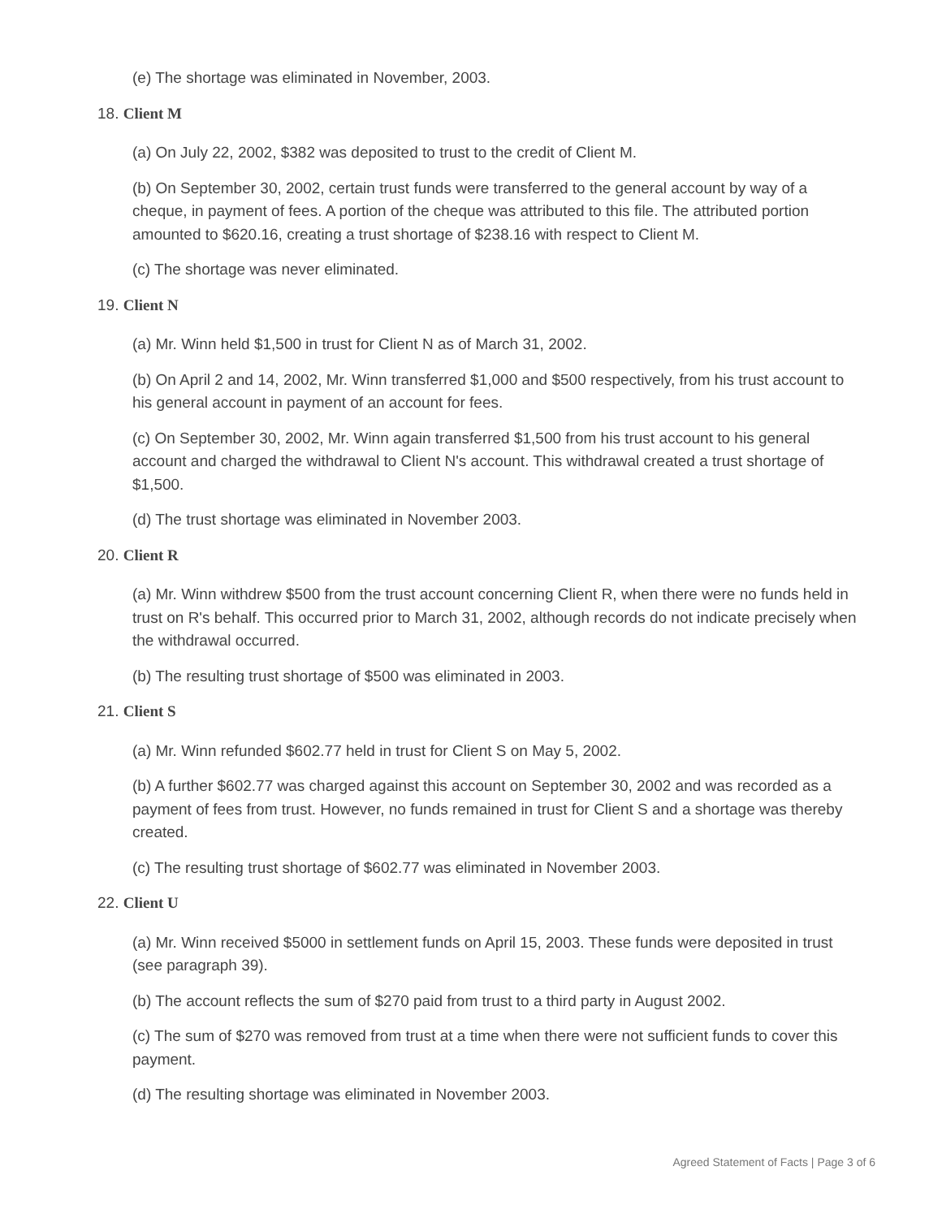(e) The shortage was eliminated in November, 2003.
18. Client M
(a) On July 22, 2002, $382 was deposited to trust to the credit of Client M.
(b) On September 30, 2002, certain trust funds were transferred to the general account by way of a cheque, in payment of fees. A portion of the cheque was attributed to this file. The attributed portion amounted to $620.16, creating a trust shortage of $238.16 with respect to Client M.
(c) The shortage was never eliminated.
19. Client N
(a) Mr. Winn held $1,500 in trust for Client N as of March 31, 2002.
(b) On April 2 and 14, 2002, Mr. Winn transferred $1,000 and $500 respectively, from his trust account to his general account in payment of an account for fees.
(c) On September 30, 2002, Mr. Winn again transferred $1,500 from his trust account to his general account and charged the withdrawal to Client N's account. This withdrawal created a trust shortage of $1,500.
(d) The trust shortage was eliminated in November 2003.
20. Client R
(a) Mr. Winn withdrew $500 from the trust account concerning Client R, when there were no funds held in trust on R's behalf. This occurred prior to March 31, 2002, although records do not indicate precisely when the withdrawal occurred.
(b) The resulting trust shortage of $500 was eliminated in 2003.
21. Client S
(a) Mr. Winn refunded $602.77 held in trust for Client S on May 5, 2002.
(b) A further $602.77 was charged against this account on September 30, 2002 and was recorded as a payment of fees from trust. However, no funds remained in trust for Client S and a shortage was thereby created.
(c) The resulting trust shortage of $602.77 was eliminated in November 2003.
22. Client U
(a) Mr. Winn received $5000 in settlement funds on April 15, 2003. These funds were deposited in trust (see paragraph 39).
(b) The account reflects the sum of $270 paid from trust to a third party in August 2002.
(c) The sum of $270 was removed from trust at a time when there were not sufficient funds to cover this payment.
(d) The resulting shortage was eliminated in November 2003.
Agreed Statement of Facts | Page 3 of 6